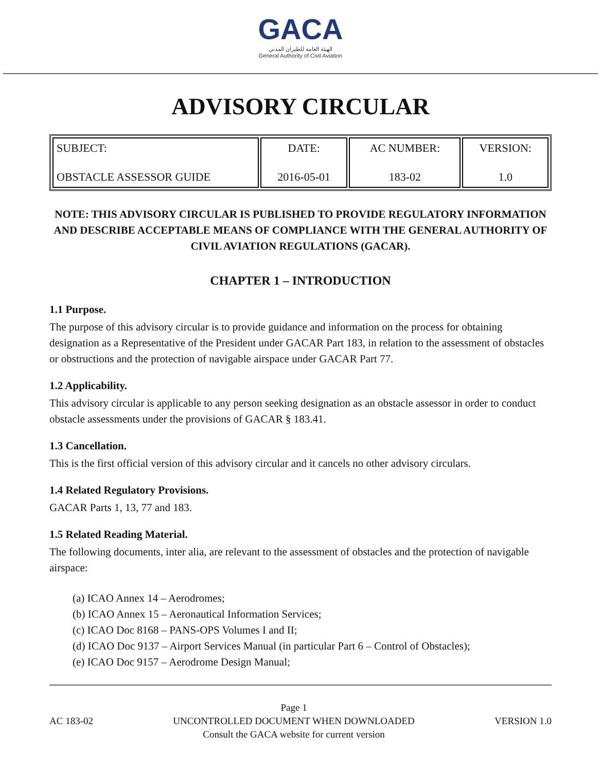GACA
الهيئة العامة للطيران المدني
General Authority of Civil Aviation
ADVISORY CIRCULAR
| SUBJECT: OBSTACLE ASSESSOR GUIDE | DATE: 2016-05-01 | AC NUMBER: 183-02 | VERSION: 1.0 |
NOTE: THIS ADVISORY CIRCULAR IS PUBLISHED TO PROVIDE REGULATORY INFORMATION AND DESCRIBE ACCEPTABLE MEANS OF COMPLIANCE WITH THE GENERAL AUTHORITY OF CIVIL AVIATION REGULATIONS (GACAR).
CHAPTER 1 – INTRODUCTION
1.1 Purpose.
The purpose of this advisory circular is to provide guidance and information on the process for obtaining designation as a Representative of the President under GACAR Part 183, in relation to the assessment of obstacles or obstructions and the protection of navigable airspace under GACAR Part 77.
1.2 Applicability.
This advisory circular is applicable to any person seeking designation as an obstacle assessor in order to conduct obstacle assessments under the provisions of GACAR § 183.41.
1.3 Cancellation.
This is the first official version of this advisory circular and it cancels no other advisory circulars.
1.4 Related Regulatory Provisions.
GACAR Parts 1, 13, 77 and 183.
1.5 Related Reading Material.
The following documents, inter alia, are relevant to the assessment of obstacles and the protection of navigable airspace:
(a) ICAO Annex 14 – Aerodromes;
(b) ICAO Annex 15 – Aeronautical Information Services;
(c) ICAO Doc 8168 – PANS-OPS Volumes I and II;
(d) ICAO Doc 9137 – Airport Services Manual (in particular Part 6 – Control of Obstacles);
(e) ICAO Doc 9157 – Aerodrome Design Manual;
AC 183-02
Page 1
UNCONTROLLED DOCUMENT WHEN DOWNLOADED
Consult the GACA website for current version
VERSION 1.0